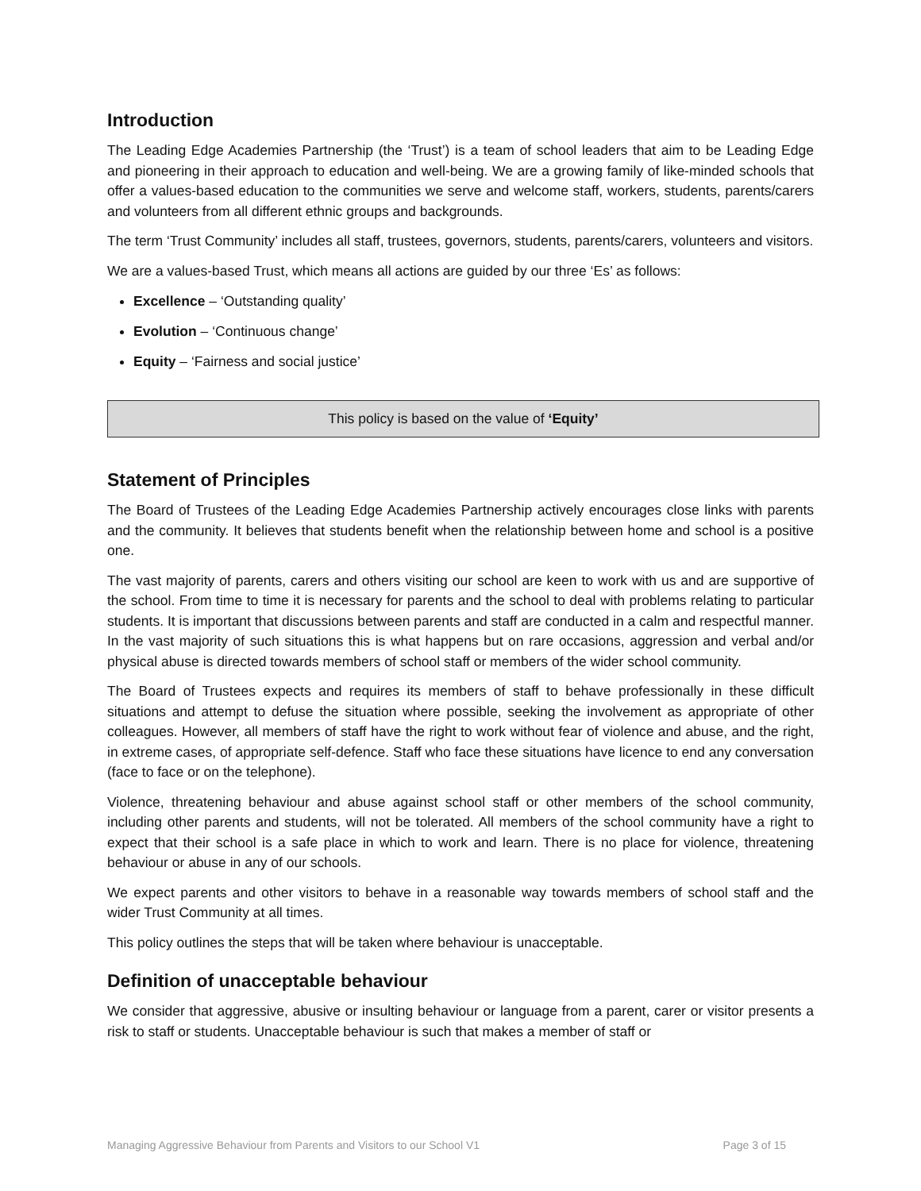Introduction
The Leading Edge Academies Partnership (the ‘Trust’) is a team of school leaders that aim to be Leading Edge and pioneering in their approach to education and well-being. We are a growing family of like-minded schools that offer a values-based education to the communities we serve and welcome staff, workers, students, parents/carers and volunteers from all different ethnic groups and backgrounds.
The term ‘Trust Community’ includes all staff, trustees, governors, students, parents/carers, volunteers and visitors.
We are a values-based Trust, which means all actions are guided by our three ‘Es’ as follows:
Excellence – ‘Outstanding quality’
Evolution – ‘Continuous change’
Equity – ‘Fairness and social justice’
This policy is based on the value of ‘Equity’
Statement of Principles
The Board of Trustees of the Leading Edge Academies Partnership actively encourages close links with parents and the community. It believes that students benefit when the relationship between home and school is a positive one.
The vast majority of parents, carers and others visiting our school are keen to work with us and are supportive of the school. From time to time it is necessary for parents and the school to deal with problems relating to particular students. It is important that discussions between parents and staff are conducted in a calm and respectful manner. In the vast majority of such situations this is what happens but on rare occasions, aggression and verbal and/or physical abuse is directed towards members of school staff or members of the wider school community.
The Board of Trustees expects and requires its members of staff to behave professionally in these difficult situations and attempt to defuse the situation where possible, seeking the involvement as appropriate of other colleagues. However, all members of staff have the right to work without fear of violence and abuse, and the right, in extreme cases, of appropriate self-defence. Staff who face these situations have licence to end any conversation (face to face or on the telephone).
Violence, threatening behaviour and abuse against school staff or other members of the school community, including other parents and students, will not be tolerated. All members of the school community have a right to expect that their school is a safe place in which to work and learn. There is no place for violence, threatening behaviour or abuse in any of our schools.
We expect parents and other visitors to behave in a reasonable way towards members of school staff and the wider Trust Community at all times.
This policy outlines the steps that will be taken where behaviour is unacceptable.
Definition of unacceptable behaviour
We consider that aggressive, abusive or insulting behaviour or language from a parent, carer or visitor presents a risk to staff or students. Unacceptable behaviour is such that makes a member of staff or
Managing Aggressive Behaviour from Parents and Visitors to our School V1 Page 3 of 15